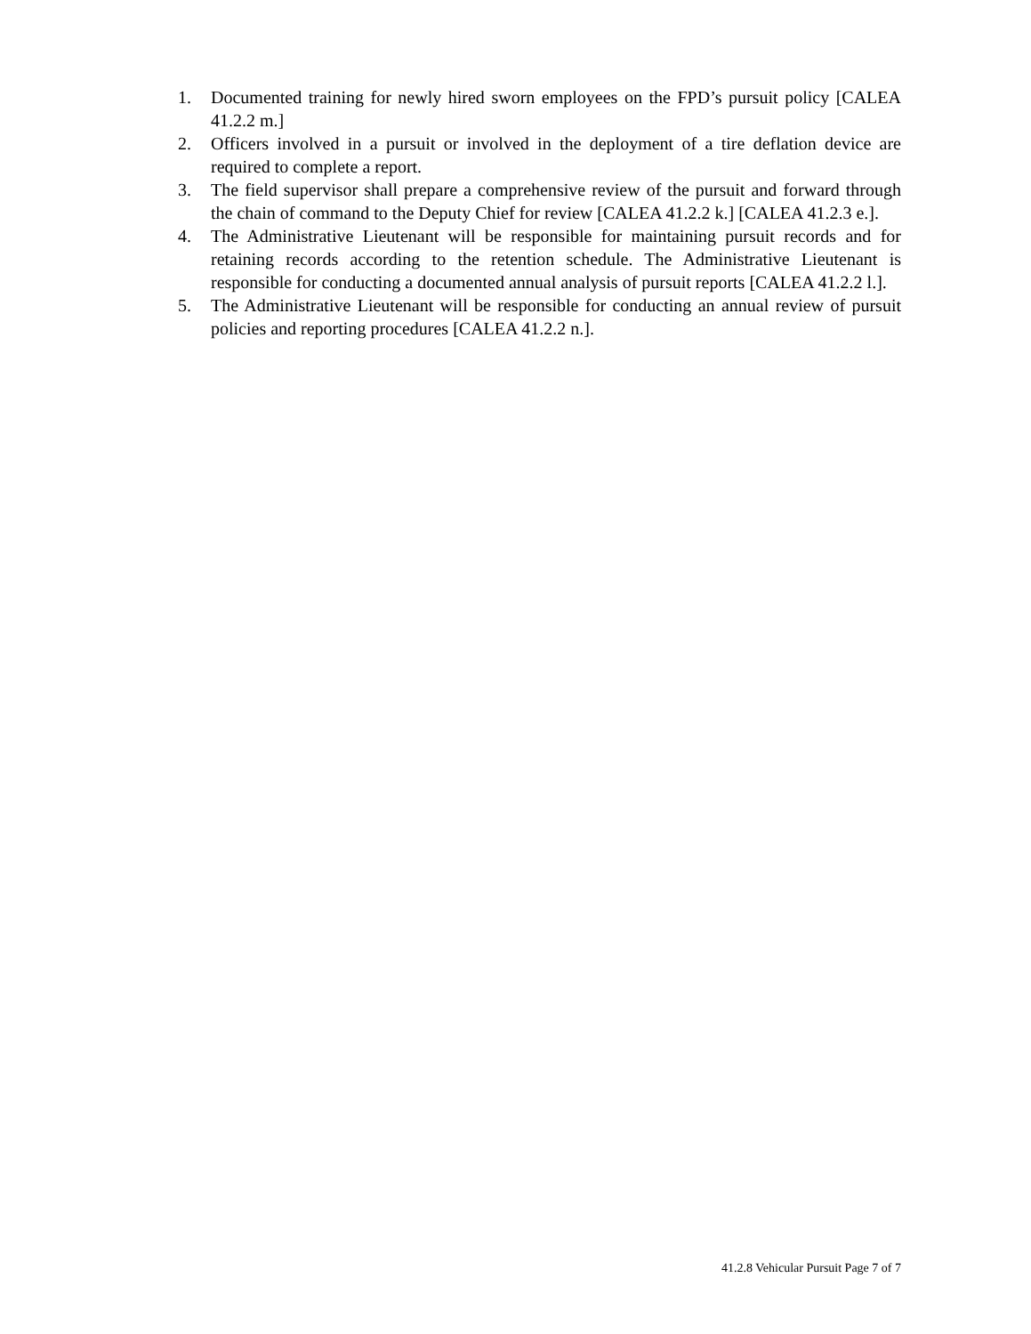1. Documented training for newly hired sworn employees on the FPD’s pursuit policy [CALEA 41.2.2 m.]
2. Officers involved in a pursuit or involved in the deployment of a tire deflation device are required to complete a report.
3. The field supervisor shall prepare a comprehensive review of the pursuit and forward through the chain of command to the Deputy Chief for review [CALEA 41.2.2 k.] [CALEA 41.2.3 e.].
4. The Administrative Lieutenant will be responsible for maintaining pursuit records and for retaining records according to the retention schedule. The Administrative Lieutenant is responsible for conducting a documented annual analysis of pursuit reports [CALEA 41.2.2 l.].
5. The Administrative Lieutenant will be responsible for conducting an annual review of pursuit policies and reporting procedures [CALEA 41.2.2 n.].
41.2.8 Vehicular Pursuit Page 7 of 7